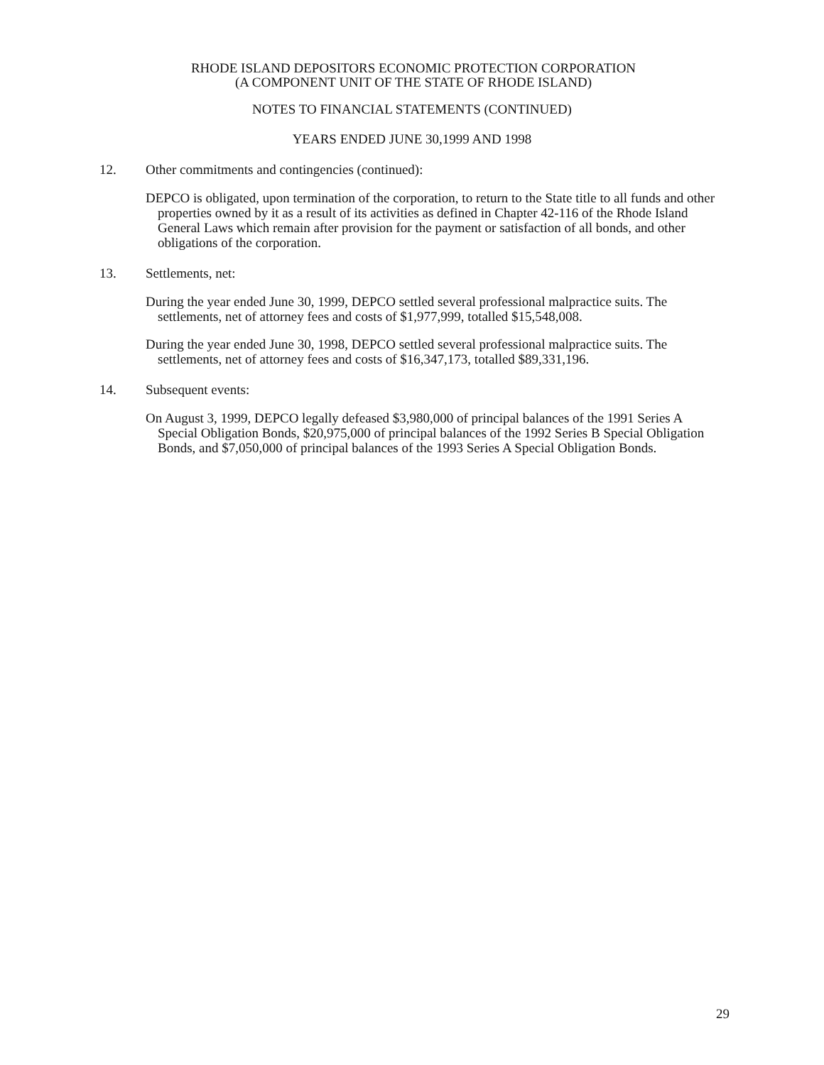RHODE ISLAND DEPOSITORS ECONOMIC PROTECTION CORPORATION
(A COMPONENT UNIT OF THE STATE OF RHODE ISLAND)
NOTES TO FINANCIAL STATEMENTS (CONTINUED)
YEARS ENDED JUNE 30,1999 AND 1998
12. Other commitments and contingencies (continued):
DEPCO is obligated, upon termination of the corporation, to return to the State title to all funds and other properties owned by it as a result of its activities as defined in Chapter 42-116 of the Rhode Island General Laws which remain after provision for the payment or satisfaction of all bonds, and other obligations of the corporation.
13. Settlements, net:
During the year ended June 30, 1999, DEPCO settled several professional malpractice suits. The settlements, net of attorney fees and costs of $1,977,999, totalled $15,548,008.
During the year ended June 30, 1998, DEPCO settled several professional malpractice suits. The settlements, net of attorney fees and costs of $16,347,173, totalled $89,331,196.
14. Subsequent events:
On August 3, 1999, DEPCO legally defeased $3,980,000 of principal balances of the 1991 Series A Special Obligation Bonds, $20,975,000 of principal balances of the 1992 Series B Special Obligation Bonds, and $7,050,000 of principal balances of the 1993 Series A Special Obligation Bonds.
29